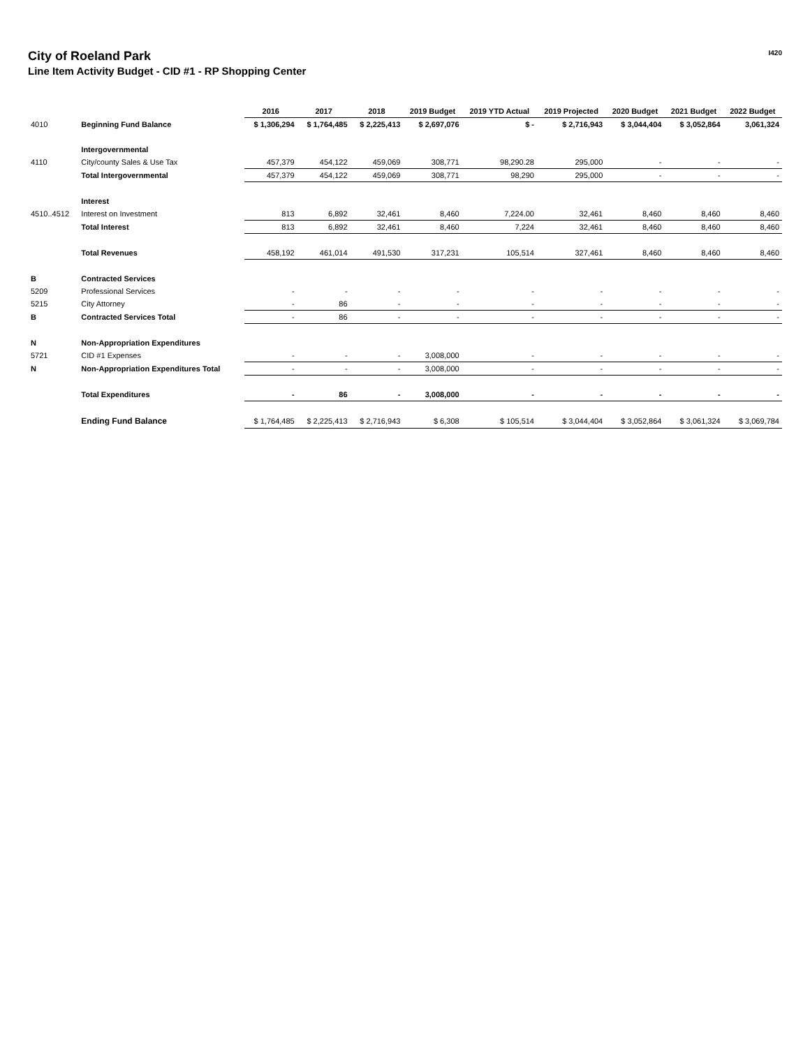I420
City of Roeland Park
Line Item Activity Budget - CID #1 - RP Shopping Center
| | | 2016 | 2017 | 2018 | 2019 Budget | 2019 YTD Actual | 2019 Projected | 2020 Budget | 2021 Budget | 2022 Budget |
| 4010 | Beginning Fund Balance | $ 1,306,294 | $ 1,764,485 | $ 2,225,413 | $ 2,697,076 | $ - | $ 2,716,943 | $ 3,044,404 | $ 3,052,864 | 3,061,324 |
| | Intergovernmental | | | | | | | | | |
| 4110 | City/county Sales & Use Tax | 457,379 | 454,122 | 459,069 | 308,771 | 98,290.28 | 295,000 | - | - | - |
| | Total Intergovernmental | 457,379 | 454,122 | 459,069 | 308,771 | 98,290 | 295,000 | - | - | - |
| | Interest | | | | | | | | | |
| 4510..4512 | Interest on Investment | 813 | 6,892 | 32,461 | 8,460 | 7,224.00 | 32,461 | 8,460 | 8,460 | 8,460 |
| | Total Interest | 813 | 6,892 | 32,461 | 8,460 | 7,224 | 32,461 | 8,460 | 8,460 | 8,460 |
| | Total Revenues | 458,192 | 461,014 | 491,530 | 317,231 | 105,514 | 327,461 | 8,460 | 8,460 | 8,460 |
| B | Contracted Services | | | | | | | | | |
| 5209 | Professional Services | - | - | - | - | - | - | - | - | - |
| 5215 | City Attorney | - | 86 | - | - | - | - | - | - | - |
| B | Contracted Services Total | - | 86 | - | - | - | - | - | - | - |
| N | Non-Appropriation Expenditures | | | | | | | | | |
| 5721 | CID #1 Expenses | - | - | - | 3,008,000 | - | - | - | - | - |
| N | Non-Appropriation Expenditures Total | - | - | - | 3,008,000 | - | - | - | - | - |
| | Total Expenditures | - | 86 | - | 3,008,000 | - | - | - | - | - |
| | Ending Fund Balance | $ 1,764,485 | $ 2,225,413 | $ 2,716,943 | $ 6,308 | $ 105,514 | $ 3,044,404 | $ 3,052,864 | $ 3,061,324 | $ 3,069,784 |